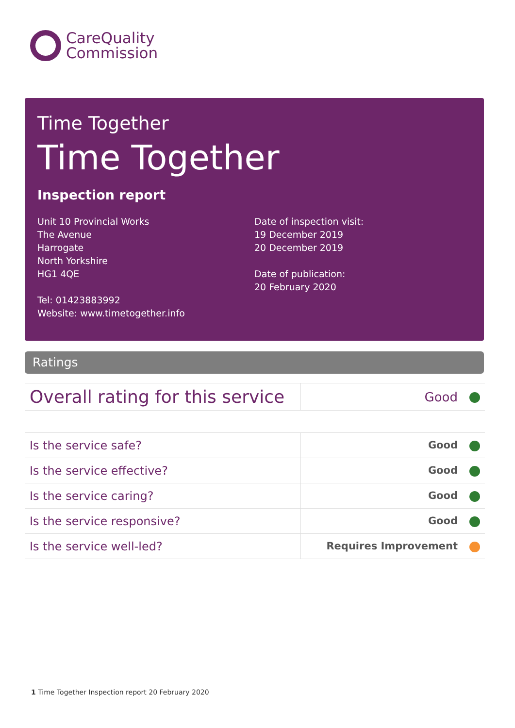CareQuality
Commission
Time Together
Time Together
Inspection report
Unit 10 Provincial Works
The Avenue
Harrogate
North Yorkshire
HG1 4QE
Tel: 01423883992
Website: www.timetogether.info
Date of inspection visit:
19 December 2019
20 December 2019
Date of publication:
20 February 2020
Ratings
| Overall rating for this service | Good |
| Is the service safe? | Good |
| Is the service effective? | Good |
| Is the service caring? | Good |
| Is the service responsive? | Good |
| Is the service well-led? | Requires Improvement |
1 Time Together Inspection report 20 February 2020